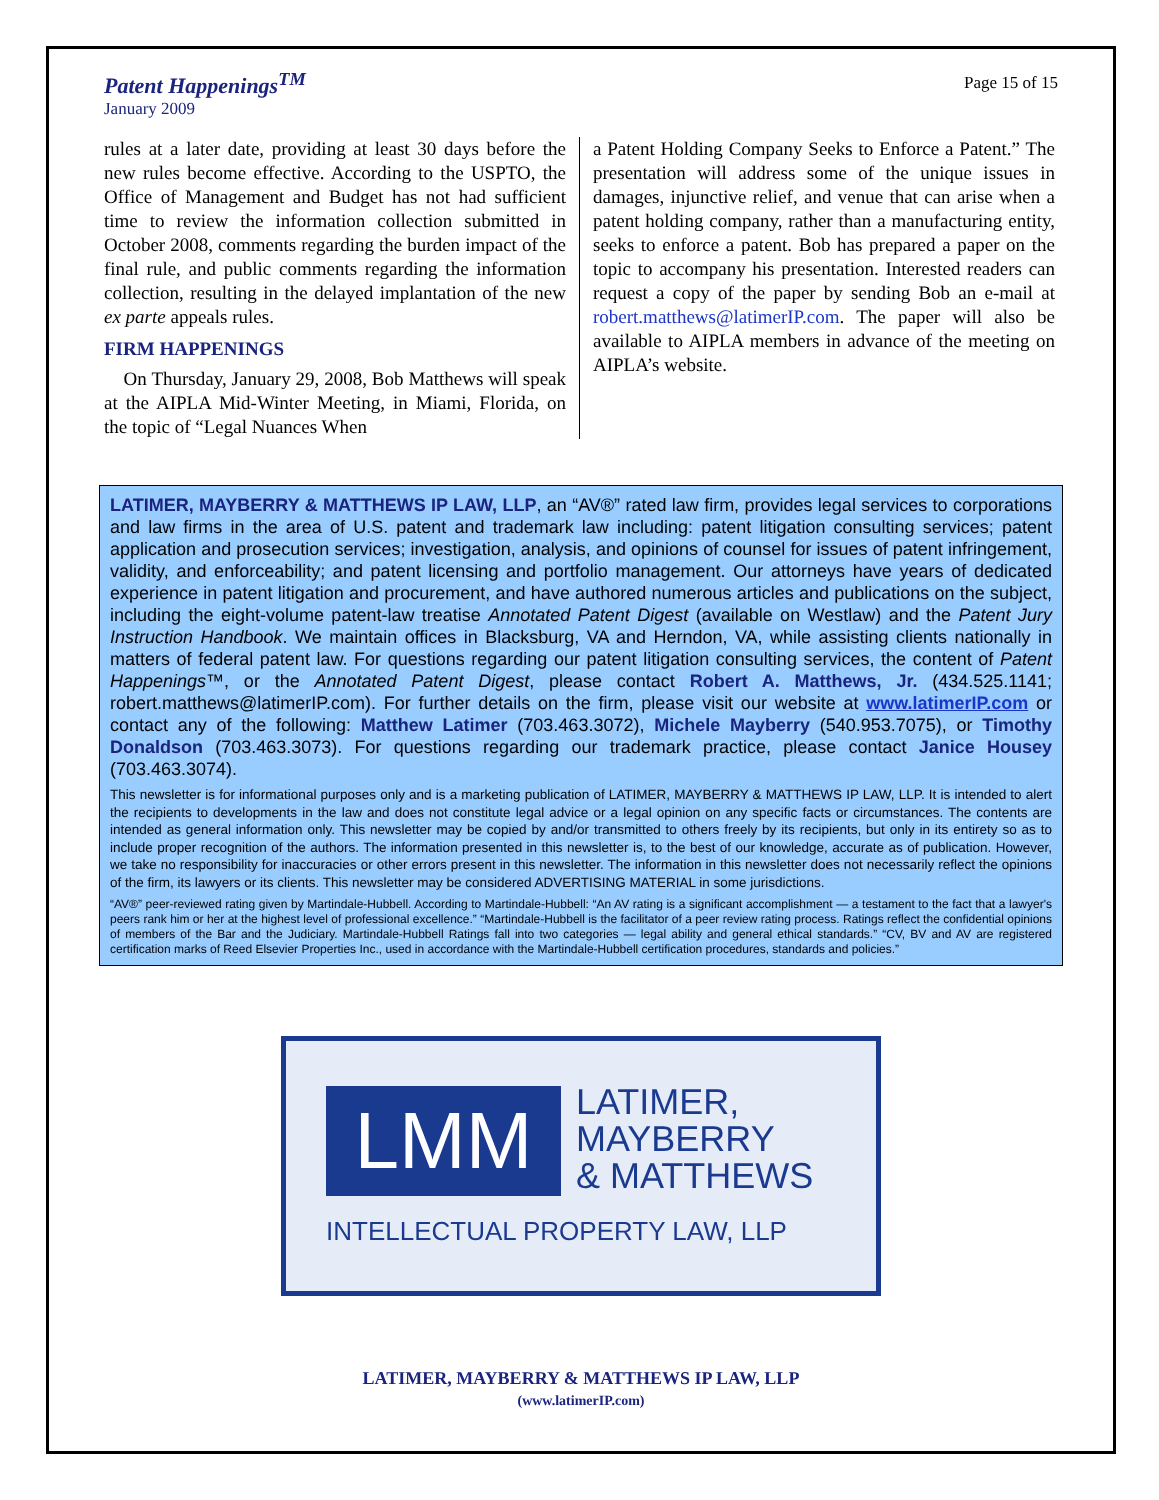Patent Happenings<sup>TM</sup>
January 2009
Page 15 of 15
rules at a later date, providing at least 30 days before the new rules become effective. According to the USPTO, the Office of Management and Budget has not had sufficient time to review the information collection submitted in October 2008, comments regarding the burden impact of the final rule, and public comments regarding the information collection, resulting in the delayed implantation of the new ex parte appeals rules.
FIRM HAPPENINGS
On Thursday, January 29, 2008, Bob Matthews will speak at the AIPLA Mid-Winter Meeting, in Miami, Florida, on the topic of “Legal Nuances When
a Patent Holding Company Seeks to Enforce a Patent.” The presentation will address some of the unique issues in damages, injunctive relief, and venue that can arise when a patent holding company, rather than a manufacturing entity, seeks to enforce a patent. Bob has prepared a paper on the topic to accompany his presentation. Interested readers can request a copy of the paper by sending Bob an e-mail at robert.matthews@latimerIP.com. The paper will also be available to AIPLA members in advance of the meeting on AIPLA’s website.
LATIMER, MAYBERRY & MATTHEWS IP LAW, LLP, an “AV®” rated law firm, provides legal services to corporations and law firms in the area of U.S. patent and trademark law including: patent litigation consulting services; patent application and prosecution services; investigation, analysis, and opinions of counsel for issues of patent infringement, validity, and enforceability; and patent licensing and portfolio management. Our attorneys have years of dedicated experience in patent litigation and procurement, and have authored numerous articles and publications on the subject, including the eight-volume patent-law treatise Annotated Patent Digest (available on Westlaw) and the Patent Jury Instruction Handbook. We maintain offices in Blacksburg, VA and Herndon, VA, while assisting clients nationally in matters of federal patent law. For questions regarding our patent litigation consulting services, the content of Patent Happenings™, or the Annotated Patent Digest, please contact Robert A. Matthews, Jr. (434.525.1141; robert.matthews@latimerIP.com). For further details on the firm, please visit our website at www.latimerIP.com or contact any of the following: Matthew Latimer (703.463.3072), Michele Mayberry (540.953.7075), or Timothy Donaldson (703.463.3073). For questions regarding our trademark practice, please contact Janice Housey (703.463.3074).
This newsletter is for informational purposes only and is a marketing publication of LATIMER, MAYBERRY & MATTHEWS IP LAW, LLP. It is intended to alert the recipients to developments in the law and does not constitute legal advice or a legal opinion on any specific facts or circumstances. The contents are intended as general information only. This newsletter may be copied by and/or transmitted to others freely by its recipients, but only in its entirety so as to include proper recognition of the authors. The information presented in this newsletter is, to the best of our knowledge, accurate as of publication. However, we take no responsibility for inaccuracies or other errors present in this newsletter. The information in this newsletter does not necessarily reflect the opinions of the firm, its lawyers or its clients. This newsletter may be considered ADVERTISING MATERIAL in some jurisdictions.
“AV®” peer-reviewed rating given by Martindale-Hubbell. According to Martindale-Hubbell: “An AV rating is a significant accomplishment — a testament to the fact that a lawyer's peers rank him or her at the highest level of professional excellence.” “Martindale-Hubbell is the facilitator of a peer review rating process. Ratings reflect the confidential opinions of members of the Bar and the Judiciary. Martindale-Hubbell Ratings fall into two categories — legal ability and general ethical standards.” “CV, BV and AV are registered certification marks of Reed Elsevier Properties Inc., used in accordance with the Martindale-Hubbell certification procedures, standards and policies.”
LMM
LATIMER,
MAYBERRY
& MATTHEWS
INTELLECTUAL PROPERTY LAW, LLP
LATIMER, MAYBERRY & MATTHEWS IP LAW, LLP
(www.latimerIP.com)